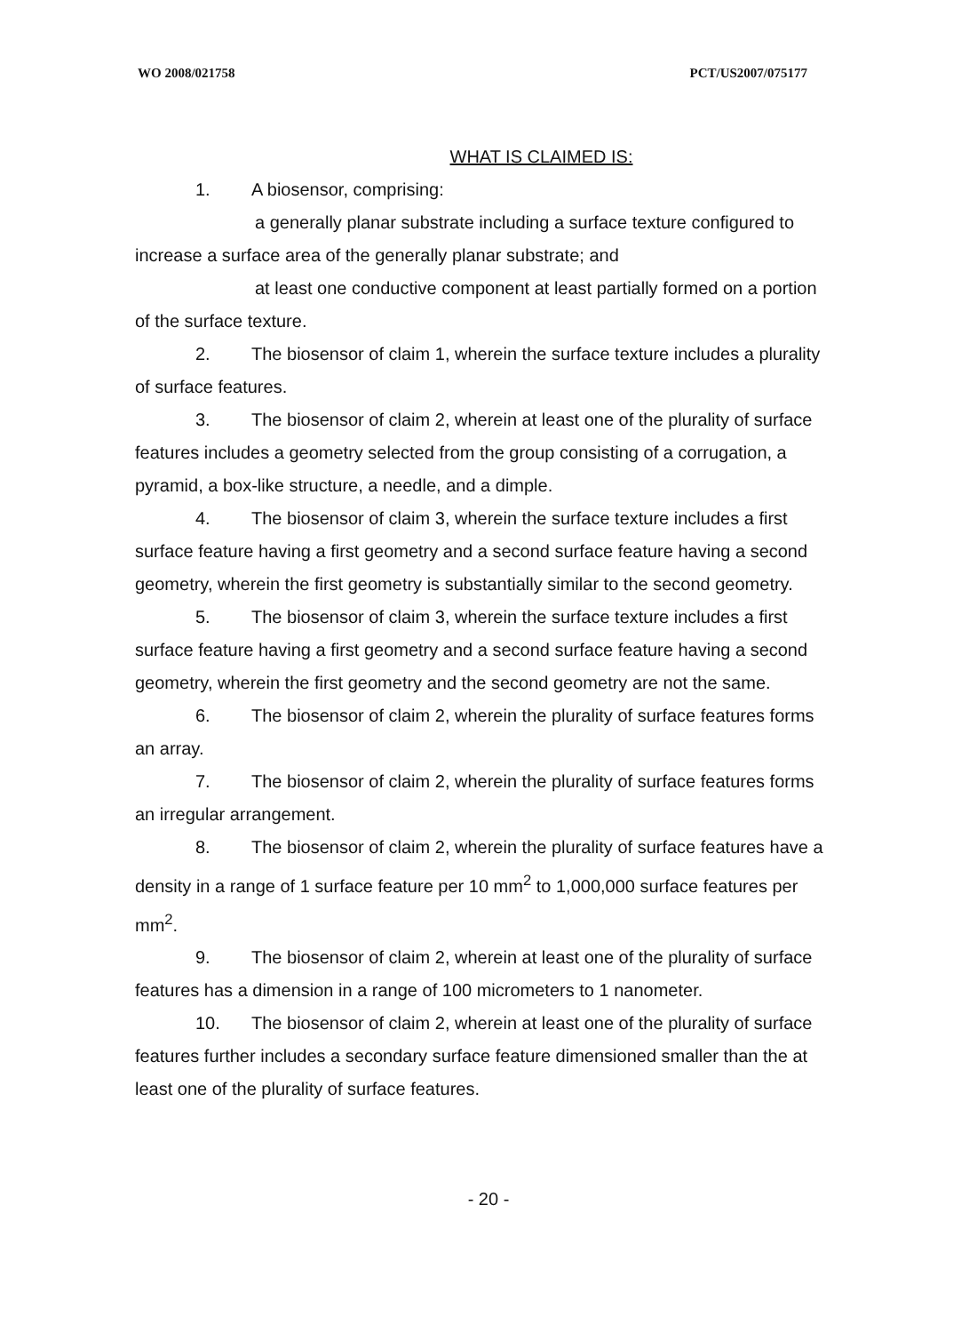WO 2008/021758 PCT/US2007/075177
WHAT IS CLAIMED IS:
1. A biosensor, comprising:
a generally planar substrate including a surface texture configured to increase a surface area of the generally planar substrate; and
at least one conductive component at least partially formed on a portion of the surface texture.
2. The biosensor of claim 1, wherein the surface texture includes a plurality of surface features.
3. The biosensor of claim 2, wherein at least one of the plurality of surface features includes a geometry selected from the group consisting of a corrugation, a pyramid, a box-like structure, a needle, and a dimple.
4. The biosensor of claim 3, wherein the surface texture includes a first surface feature having a first geometry and a second surface feature having a second geometry, wherein the first geometry is substantially similar to the second geometry.
5. The biosensor of claim 3, wherein the surface texture includes a first surface feature having a first geometry and a second surface feature having a second geometry, wherein the first geometry and the second geometry are not the same.
6. The biosensor of claim 2, wherein the plurality of surface features forms an array.
7. The biosensor of claim 2, wherein the plurality of surface features forms an irregular arrangement.
8. The biosensor of claim 2, wherein the plurality of surface features have a density in a range of 1 surface feature per 10 mm<sup>2</sup> to 1,000,000 surface features per mm<sup>2</sup>.
9. The biosensor of claim 2, wherein at least one of the plurality of surface features has a dimension in a range of 100 micrometers to 1 nanometer.
10. The biosensor of claim 2, wherein at least one of the plurality of surface features further includes a secondary surface feature dimensioned smaller than the at least one of the plurality of surface features.
- 20 -